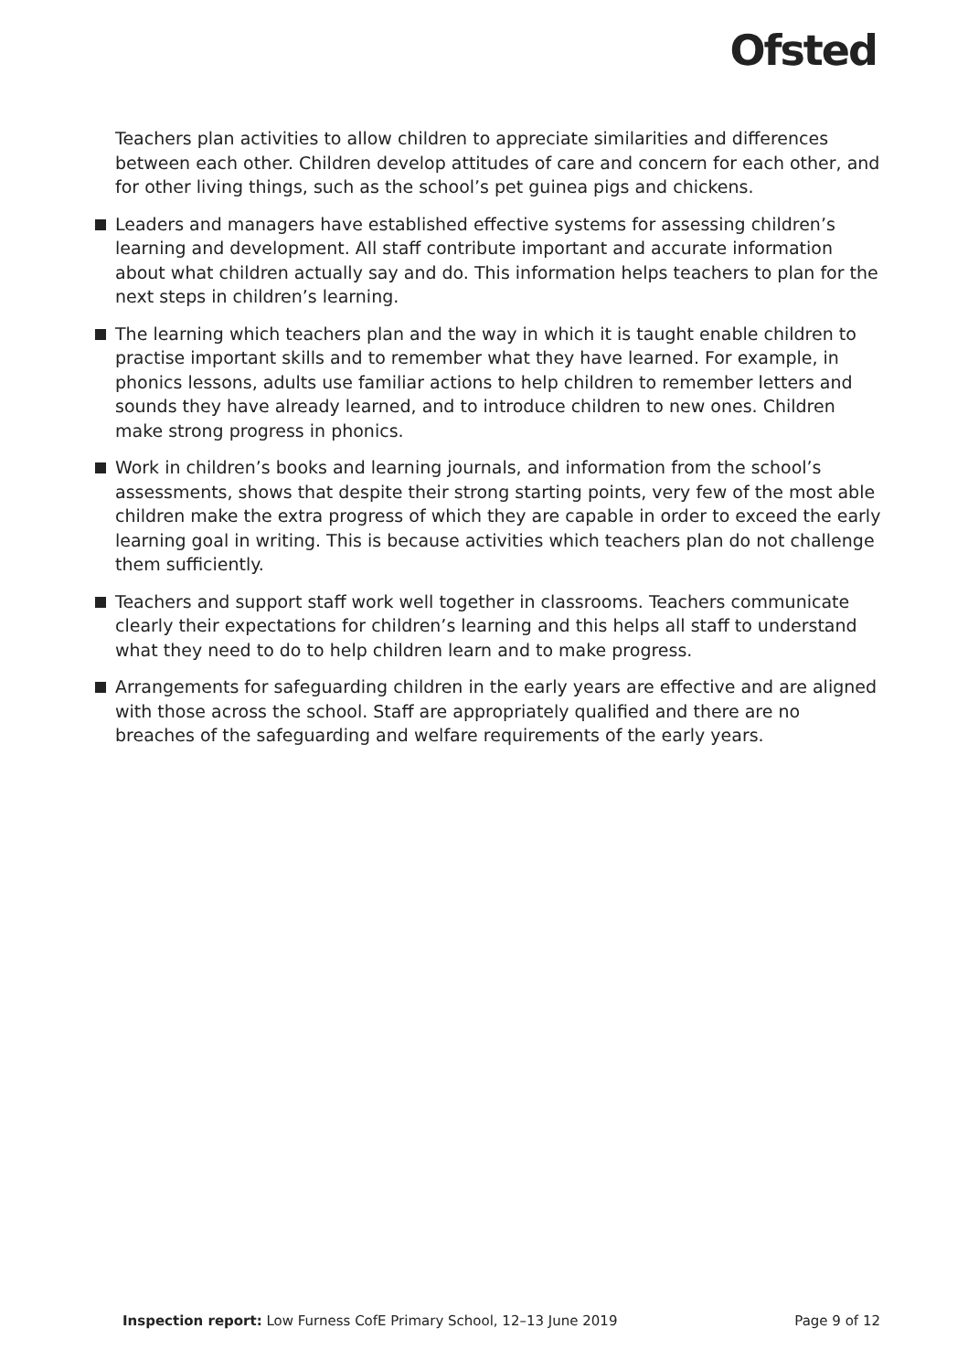Ofsted
Teachers plan activities to allow children to appreciate similarities and differences between each other. Children develop attitudes of care and concern for each other, and for other living things, such as the school’s pet guinea pigs and chickens.
Leaders and managers have established effective systems for assessing children’s learning and development. All staff contribute important and accurate information about what children actually say and do. This information helps teachers to plan for the next steps in children’s learning.
The learning which teachers plan and the way in which it is taught enable children to practise important skills and to remember what they have learned. For example, in phonics lessons, adults use familiar actions to help children to remember letters and sounds they have already learned, and to introduce children to new ones. Children make strong progress in phonics.
Work in children’s books and learning journals, and information from the school’s assessments, shows that despite their strong starting points, very few of the most able children make the extra progress of which they are capable in order to exceed the early learning goal in writing. This is because activities which teachers plan do not challenge them sufficiently.
Teachers and support staff work well together in classrooms. Teachers communicate clearly their expectations for children’s learning and this helps all staff to understand what they need to do to help children learn and to make progress.
Arrangements for safeguarding children in the early years are effective and are aligned with those across the school. Staff are appropriately qualified and there are no breaches of the safeguarding and welfare requirements of the early years.
Inspection report: Low Furness CofE Primary School, 12–13 June 2019 Page 9 of 12